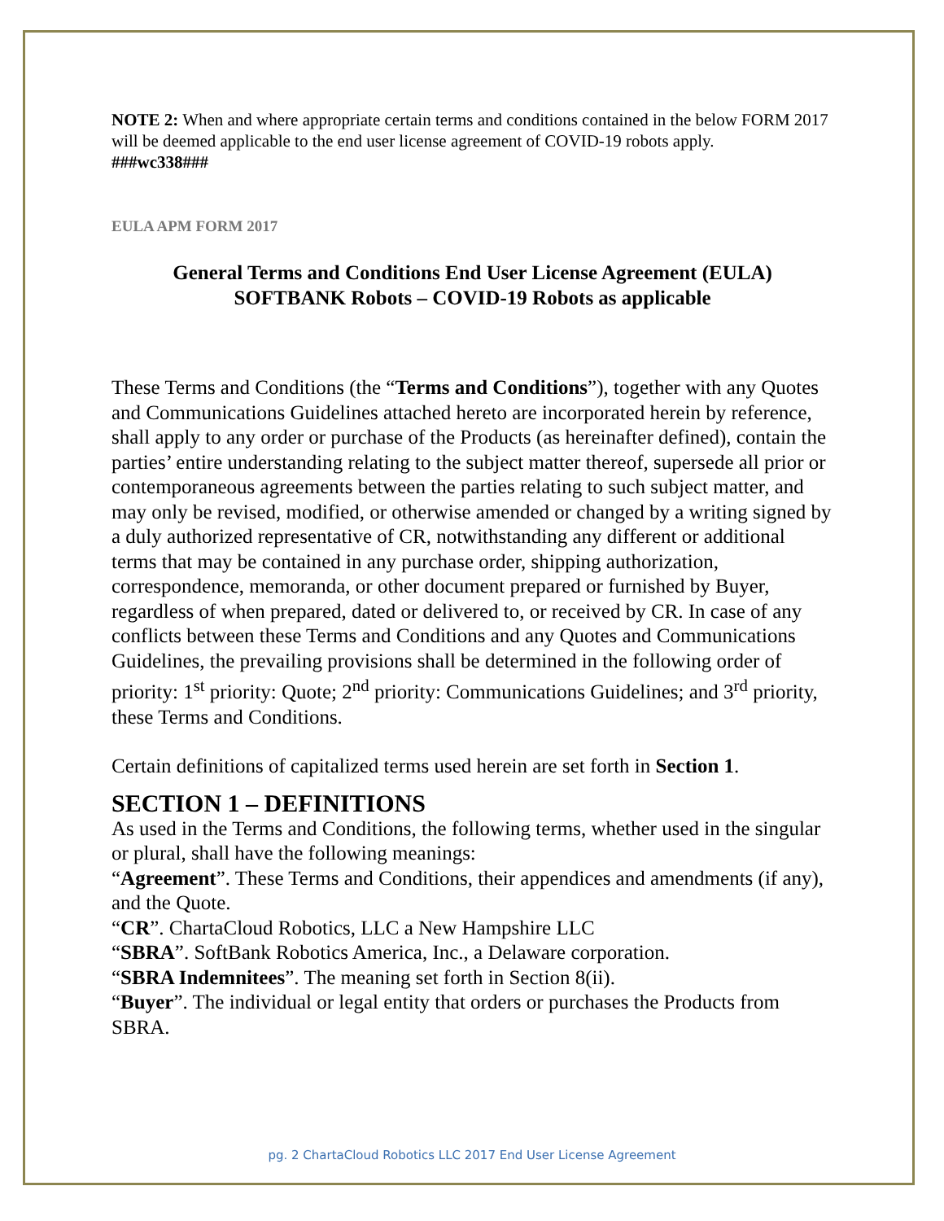NOTE 2: When and where appropriate certain terms and conditions contained in the below FORM 2017 will be deemed applicable to the end user license agreement of COVID-19 robots apply.
###wc338###
EULA APM FORM 2017
General Terms and Conditions End User License Agreement (EULA)
SOFTBANK Robots – COVID-19 Robots as applicable
These Terms and Conditions (the “Terms and Conditions”), together with any Quotes and Communications Guidelines attached hereto are incorporated herein by reference, shall apply to any order or purchase of the Products (as hereinafter defined), contain the parties’ entire understanding relating to the subject matter thereof, supersede all prior or contemporaneous agreements between the parties relating to such subject matter, and may only be revised, modified, or otherwise amended or changed by a writing signed by a duly authorized representative of CR, notwithstanding any different or additional terms that may be contained in any purchase order, shipping authorization, correspondence, memoranda, or other document prepared or furnished by Buyer, regardless of when prepared, dated or delivered to, or received by CR. In case of any conflicts between these Terms and Conditions and any Quotes and Communications Guidelines, the prevailing provisions shall be determined in the following order of priority: 1<sup>st</sup> priority: Quote; 2<sup>nd</sup> priority: Communications Guidelines; and 3<sup>rd</sup> priority, these Terms and Conditions.
Certain definitions of capitalized terms used herein are set forth in Section 1.
SECTION 1 – DEFINITIONS
As used in the Terms and Conditions, the following terms, whether used in the singular or plural, shall have the following meanings:
“Agreement”. These Terms and Conditions, their appendices and amendments (if any), and the Quote.
“CR”. ChartaCloud Robotics, LLC a New Hampshire LLC
“SBRA”. SoftBank Robotics America, Inc., a Delaware corporation.
“SBRA Indemnitees”. The meaning set forth in Section 8(ii).
“Buyer”. The individual or legal entity that orders or purchases the Products from SBRA.
pg. 2 ChartaCloud Robotics LLC 2017 End User License Agreement